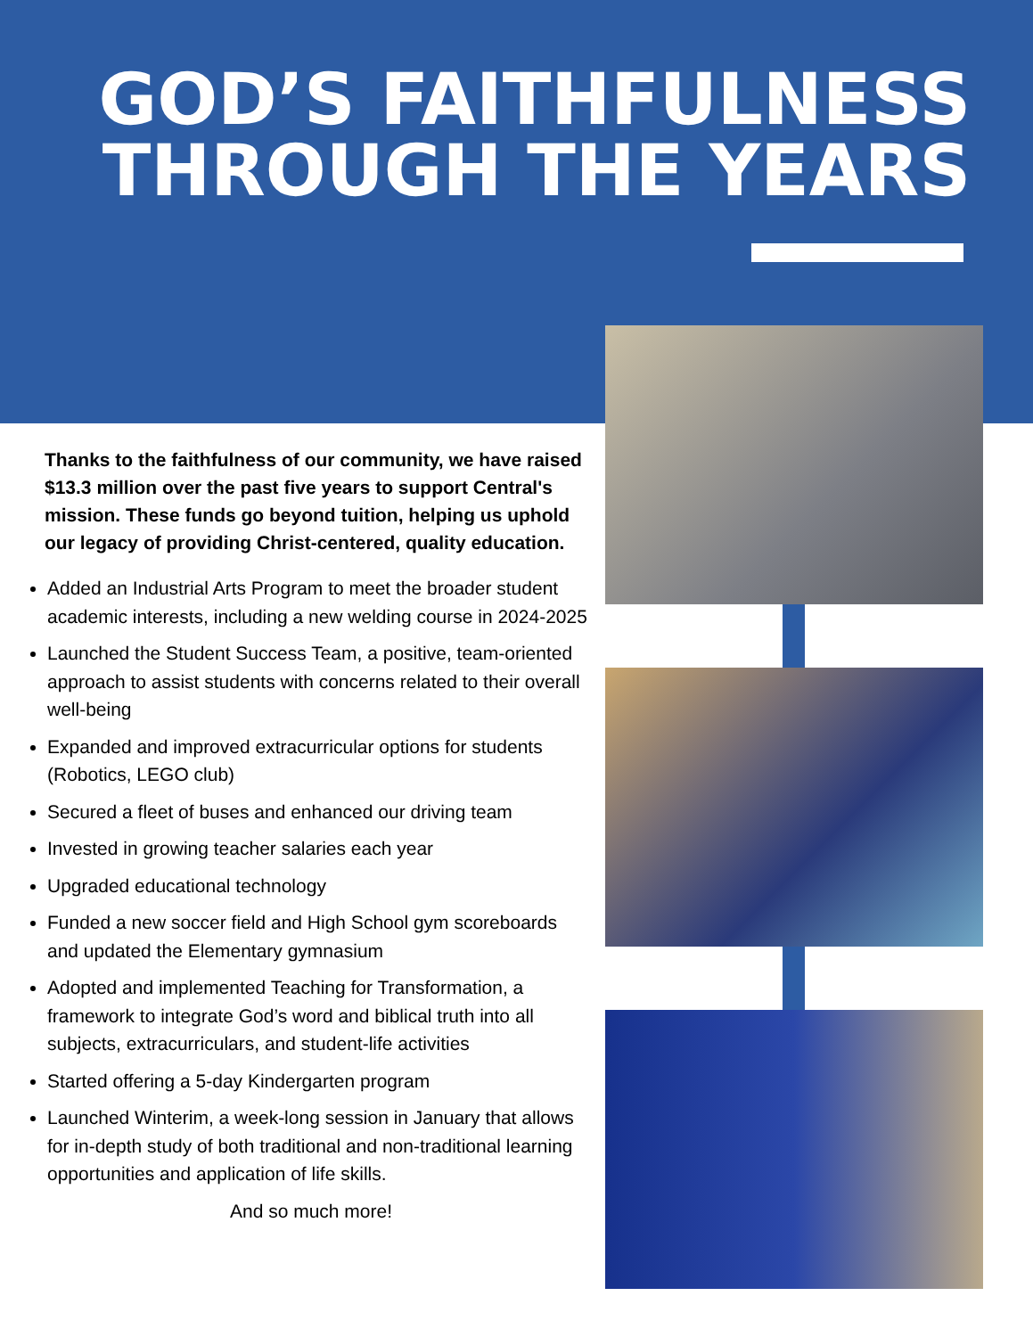GOD’S FAITHFULNESS
THROUGH THE YEARS
Thanks to the faithfulness of our community, we have raised $13.3 million over the past five years to support Central's mission. These funds go beyond tuition, helping us uphold our legacy of providing Christ-centered, quality education.
Added an Industrial Arts Program to meet the broader student academic interests, including a new welding course in 2024-2025
Launched the Student Success Team, a positive, team-oriented approach to assist students with concerns related to their overall well-being
Expanded and improved extracurricular options for students (Robotics, LEGO club)
Secured a fleet of buses and enhanced our driving team
Invested in growing teacher salaries each year
Upgraded educational technology
Funded a new soccer field and High School gym scoreboards and updated the Elementary gymnasium
Adopted and implemented Teaching for Transformation, a framework to integrate God’s word and biblical truth into all subjects, extracurriculars, and student-life activities
Started offering a 5-day Kindergarten program
Launched Winterim, a week-long session in January that allows for in-depth study of both traditional and non-traditional learning opportunities and application of life skills.
And so much more!